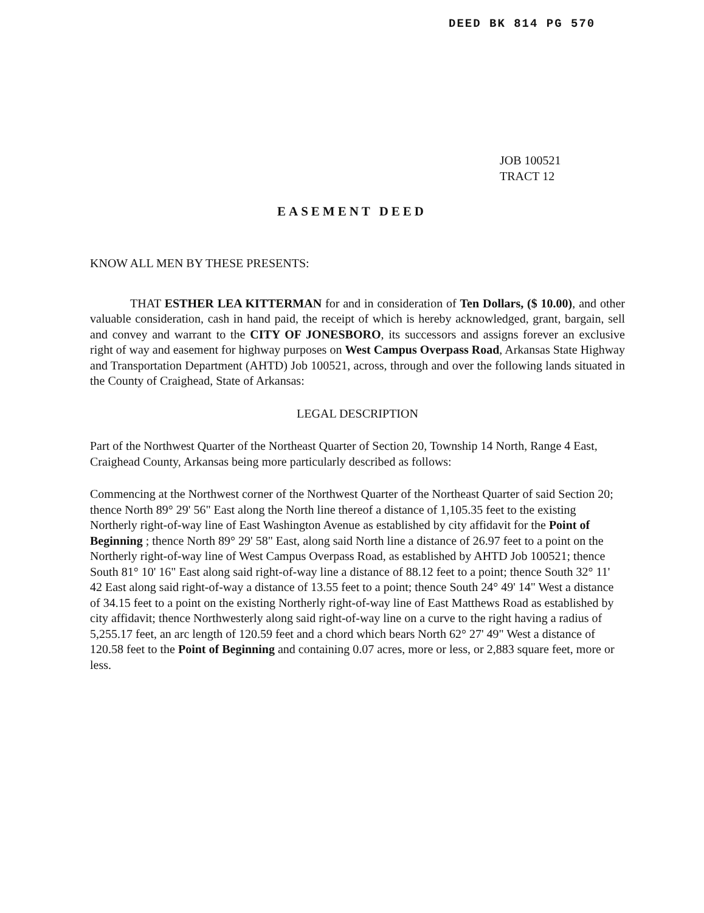DEED BK 814 PG 570
JOB 100521
TRACT 12
EASEMENT DEED
KNOW ALL MEN BY THESE PRESENTS:
THAT ESTHER LEA KITTERMAN for and in consideration of Ten Dollars, ($ 10.00), and other valuable consideration, cash in hand paid, the receipt of which is hereby acknowledged, grant, bargain, sell and convey and warrant to the CITY OF JONESBORO, its successors and assigns forever an exclusive right of way and easement for highway purposes on West Campus Overpass Road, Arkansas State Highway and Transportation Department (AHTD) Job 100521, across, through and over the following lands situated in the County of Craighead, State of Arkansas:
LEGAL DESCRIPTION
Part of the Northwest Quarter of the Northeast Quarter of Section 20, Township 14 North, Range 4 East, Craighead County, Arkansas being more particularly described as follows:
Commencing at the Northwest corner of the Northwest Quarter of the Northeast Quarter of said Section 20; thence North 89° 29' 56" East along the North line thereof a distance of 1,105.35 feet to the existing Northerly right-of-way line of East Washington Avenue as established by city affidavit for the Point of Beginning ; thence North 89° 29' 58" East, along said North line a distance of 26.97 feet to a point on the Northerly right-of-way line of West Campus Overpass Road, as established by AHTD Job 100521; thence South 81° 10' 16" East along said right-of-way line a distance of 88.12 feet to a point; thence South 32° 11' 42 East along said right-of-way a distance of 13.55 feet to a point; thence South 24° 49' 14" West a distance of 34.15 feet to a point on the existing Northerly right-of-way line of East Matthews Road as established by city affidavit; thence Northwesterly along said right-of-way line on a curve to the right having a radius of 5,255.17 feet, an arc length of 120.59 feet and a chord which bears North 62° 27' 49" West a distance of 120.58 feet to the Point of Beginning and containing 0.07 acres, more or less, or 2,883 square feet, more or less.